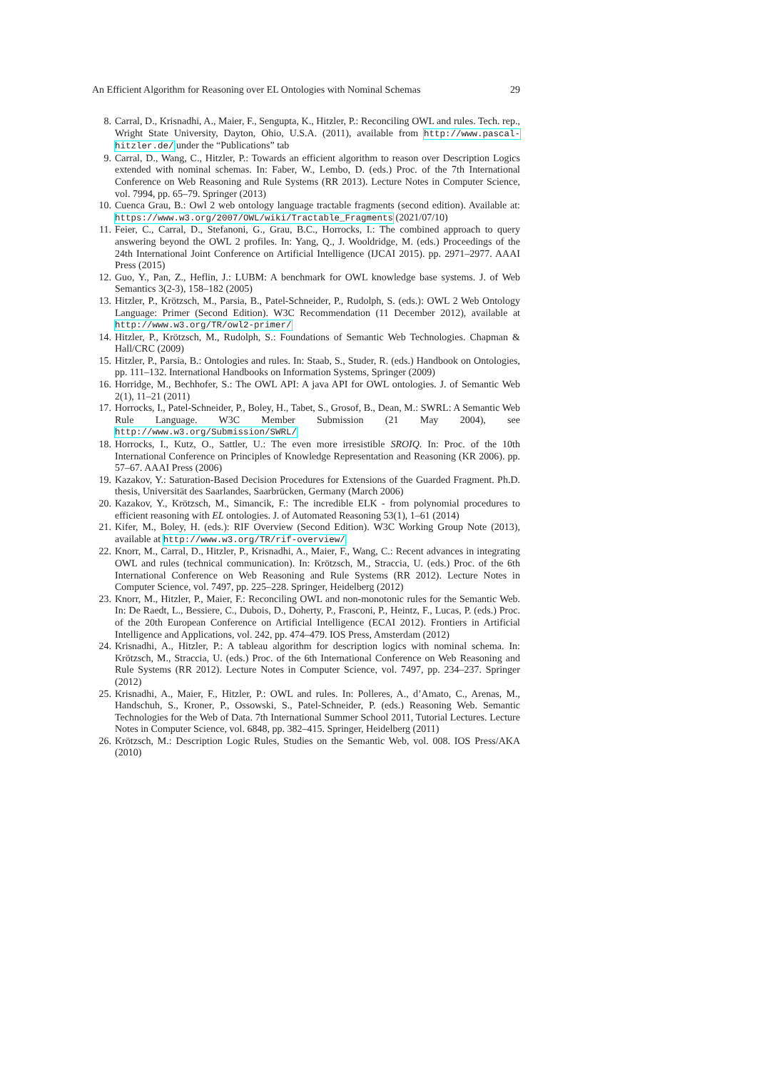An Efficient Algorithm for Reasoning over EL Ontologies with Nominal Schemas 29
8. Carral, D., Krisnadhi, A., Maier, F., Sengupta, K., Hitzler, P.: Reconciling OWL and rules. Tech. rep., Wright State University, Dayton, Ohio, U.S.A. (2011), available from http://www.pascal-hitzler.de/ under the “Publications” tab
9. Carral, D., Wang, C., Hitzler, P.: Towards an efficient algorithm to reason over Description Logics extended with nominal schemas. In: Faber, W., Lembo, D. (eds.) Proc. of the 7th International Conference on Web Reasoning and Rule Systems (RR 2013). Lecture Notes in Computer Science, vol. 7994, pp. 65–79. Springer (2013)
10. Cuenca Grau, B.: Owl 2 web ontology language tractable fragments (second edition). Available at: https://www.w3.org/2007/OWL/wiki/Tractable_Fragments (2021/07/10)
11. Feier, C., Carral, D., Stefanoni, G., Grau, B.C., Horrocks, I.: The combined approach to query answering beyond the OWL 2 profiles. In: Yang, Q., J. Wooldridge, M. (eds.) Proceedings of the 24th International Joint Conference on Artificial Intelligence (IJCAI 2015). pp. 2971–2977. AAAI Press (2015)
12. Guo, Y., Pan, Z., Heflin, J.: LUBM: A benchmark for OWL knowledge base systems. J. of Web Semantics 3(2-3), 158–182 (2005)
13. Hitzler, P., Krötzsch, M., Parsia, B., Patel-Schneider, P., Rudolph, S. (eds.): OWL 2 Web Ontology Language: Primer (Second Edition). W3C Recommendation (11 December 2012), available at http://www.w3.org/TR/owl2-primer/
14. Hitzler, P., Krötzsch, M., Rudolph, S.: Foundations of Semantic Web Technologies. Chapman & Hall/CRC (2009)
15. Hitzler, P., Parsia, B.: Ontologies and rules. In: Staab, S., Studer, R. (eds.) Handbook on Ontologies, pp. 111–132. International Handbooks on Information Systems, Springer (2009)
16. Horridge, M., Bechhofer, S.: The OWL API: A java API for OWL ontologies. J. of Semantic Web 2(1), 11–21 (2011)
17. Horrocks, I., Patel-Schneider, P., Boley, H., Tabet, S., Grosof, B., Dean, M.: SWRL: A Semantic Web Rule Language. W3C Member Submission (21 May 2004), see http://www.w3.org/Submission/SWRL/
18. Horrocks, I., Kutz, O., Sattler, U.: The even more irresistible SROIQ. In: Proc. of the 10th International Conference on Principles of Knowledge Representation and Reasoning (KR 2006). pp. 57–67. AAAI Press (2006)
19. Kazakov, Y.: Saturation-Based Decision Procedures for Extensions of the Guarded Fragment. Ph.D. thesis, Universität des Saarlandes, Saarbrücken, Germany (March 2006)
20. Kazakov, Y., Krötzsch, M., Simancik, F.: The incredible ELK - from polynomial procedures to efficient reasoning with EL ontologies. J. of Automated Reasoning 53(1), 1–61 (2014)
21. Kifer, M., Boley, H. (eds.): RIF Overview (Second Edition). W3C Working Group Note (2013), available at http://www.w3.org/TR/rif-overview/
22. Knorr, M., Carral, D., Hitzler, P., Krisnadhi, A., Maier, F., Wang, C.: Recent advances in integrating OWL and rules (technical communication). In: Krötzsch, M., Straccia, U. (eds.) Proc. of the 6th International Conference on Web Reasoning and Rule Systems (RR 2012). Lecture Notes in Computer Science, vol. 7497, pp. 225–228. Springer, Heidelberg (2012)
23. Knorr, M., Hitzler, P., Maier, F.: Reconciling OWL and non-monotonic rules for the Semantic Web. In: De Raedt, L., Bessiere, C., Dubois, D., Doherty, P., Frasconi, P., Heintz, F., Lucas, P. (eds.) Proc. of the 20th European Conference on Artificial Intelligence (ECAI 2012). Frontiers in Artificial Intelligence and Applications, vol. 242, pp. 474–479. IOS Press, Amsterdam (2012)
24. Krisnadhi, A., Hitzler, P.: A tableau algorithm for description logics with nominal schema. In: Krötzsch, M., Straccia, U. (eds.) Proc. of the 6th International Conference on Web Reasoning and Rule Systems (RR 2012). Lecture Notes in Computer Science, vol. 7497, pp. 234–237. Springer (2012)
25. Krisnadhi, A., Maier, F., Hitzler, P.: OWL and rules. In: Polleres, A., d’Amato, C., Arenas, M., Handschuh, S., Kroner, P., Ossowski, S., Patel-Schneider, P. (eds.) Reasoning Web. Semantic Technologies for the Web of Data. 7th International Summer School 2011, Tutorial Lectures. Lecture Notes in Computer Science, vol. 6848, pp. 382–415. Springer, Heidelberg (2011)
26. Krötzsch, M.: Description Logic Rules, Studies on the Semantic Web, vol. 008. IOS Press/AKA (2010)